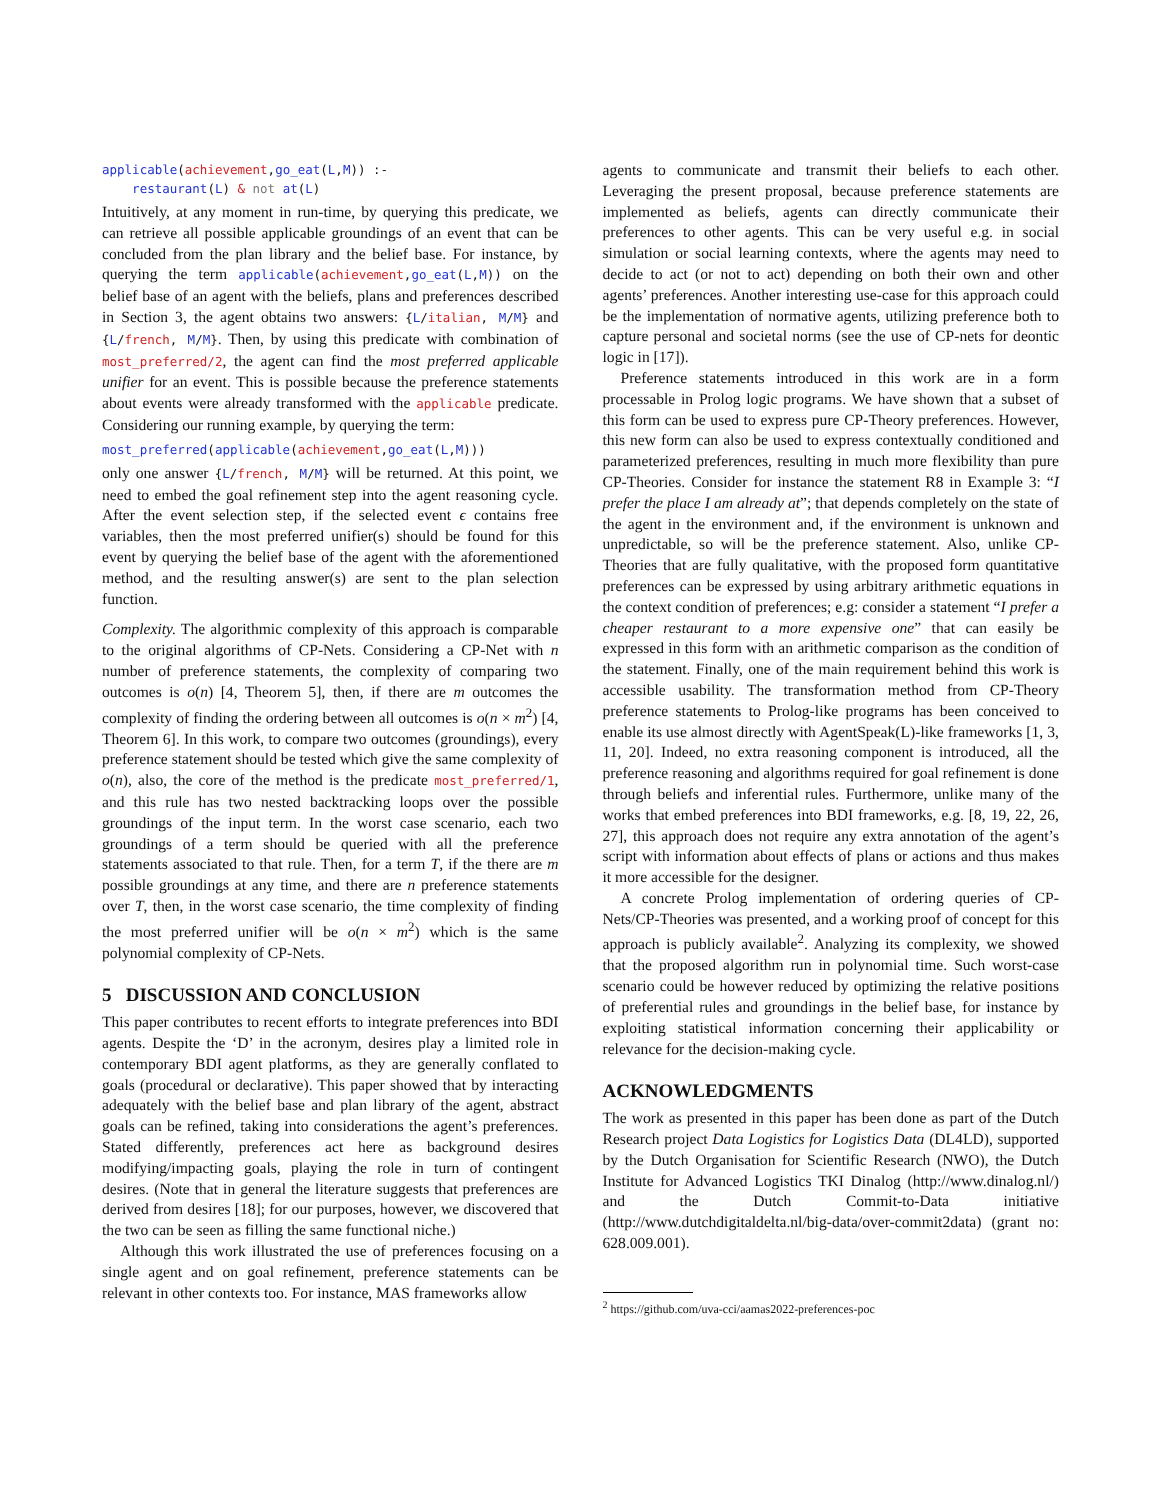applicable(achievement,go_eat(L,M)) :-
    restaurant(L) & not at(L)
Intuitively, at any moment in run-time, by querying this predicate, we can retrieve all possible applicable groundings of an event that can be concluded from the plan library and the belief base. For instance, by querying the term applicable(achievement,go_eat(L,M)) on the belief base of an agent with the beliefs, plans and preferences described in Section 3, the agent obtains two answers: {L/italian, M/M} and {L/french, M/M}. Then, by using this predicate with combination of most_preferred/2, the agent can find the most preferred applicable unifier for an event. This is possible because the preference statements about events were already transformed with the applicable predicate. Considering our running example, by querying the term:
most_preferred(applicable(achievement,go_eat(L,M)))
only one answer {L/french, M/M} will be returned. At this point, we need to embed the goal refinement step into the agent reasoning cycle. After the event selection step, if the selected event ϵ contains free variables, then the most preferred unifier(s) should be found for this event by querying the belief base of the agent with the aforementioned method, and the resulting answer(s) are sent to the plan selection function.
Complexity. The algorithmic complexity of this approach is comparable to the original algorithms of CP-Nets. Considering a CP-Net with n number of preference statements, the complexity of comparing two outcomes is o(n) [4, Theorem 5], then, if there are m outcomes the complexity of finding the ordering between all outcomes is o(n × m<sup>2</sup>) [4, Theorem 6]. In this work, to compare two outcomes (groundings), every preference statement should be tested which give the same complexity of o(n), also, the core of the method is the predicate most_preferred/1, and this rule has two nested backtracking loops over the possible groundings of the input term. In the worst case scenario, each two groundings of a term should be queried with all the preference statements associated to that rule. Then, for a term T, if the there are m possible groundings at any time, and there are n preference statements over T, then, in the worst case scenario, the time complexity of finding the most preferred unifier will be o(n × m<sup>2</sup>) which is the same polynomial complexity of CP-Nets.
5 DISCUSSION AND CONCLUSION
This paper contributes to recent efforts to integrate preferences into BDI agents. Despite the ‘D’ in the acronym, desires play a limited role in contemporary BDI agent platforms, as they are generally conflated to goals (procedural or declarative). This paper showed that by interacting adequately with the belief base and plan library of the agent, abstract goals can be refined, taking into considerations the agent’s preferences. Stated differently, preferences act here as background desires modifying/impacting goals, playing the role in turn of contingent desires. (Note that in general the literature suggests that preferences are derived from desires [18]; for our purposes, however, we discovered that the two can be seen as filling the same functional niche.)
Although this work illustrated the use of preferences focusing on a single agent and on goal refinement, preference statements can be relevant in other contexts too. For instance, MAS frameworks allow
agents to communicate and transmit their beliefs to each other. Leveraging the present proposal, because preference statements are implemented as beliefs, agents can directly communicate their preferences to other agents. This can be very useful e.g. in social simulation or social learning contexts, where the agents may need to decide to act (or not to act) depending on both their own and other agents’ preferences. Another interesting use-case for this approach could be the implementation of normative agents, utilizing preference both to capture personal and societal norms (see the use of CP-nets for deontic logic in [17]).
Preference statements introduced in this work are in a form processable in Prolog logic programs. We have shown that a subset of this form can be used to express pure CP-Theory preferences. However, this new form can also be used to express contextually conditioned and parameterized preferences, resulting in much more flexibility than pure CP-Theories. Consider for instance the statement R8 in Example 3: “I prefer the place I am already at”; that depends completely on the state of the agent in the environment and, if the environment is unknown and unpredictable, so will be the preference statement. Also, unlike CP-Theories that are fully qualitative, with the proposed form quantitative preferences can be expressed by using arbitrary arithmetic equations in the context condition of preferences; e.g: consider a statement “I prefer a cheaper restaurant to a more expensive one” that can easily be expressed in this form with an arithmetic comparison as the condition of the statement. Finally, one of the main requirement behind this work is accessible usability. The transformation method from CP-Theory preference statements to Prolog-like programs has been conceived to enable its use almost directly with AgentSpeak(L)-like frameworks [1, 3, 11, 20]. Indeed, no extra reasoning component is introduced, all the preference reasoning and algorithms required for goal refinement is done through beliefs and inferential rules. Furthermore, unlike many of the works that embed preferences into BDI frameworks, e.g. [8, 19, 22, 26, 27], this approach does not require any extra annotation of the agent’s script with information about effects of plans or actions and thus makes it more accessible for the designer.
A concrete Prolog implementation of ordering queries of CP-Nets/CP-Theories was presented, and a working proof of concept for this approach is publicly available<sup>2</sup>. Analyzing its complexity, we showed that the proposed algorithm run in polynomial time. Such worst-case scenario could be however reduced by optimizing the relative positions of preferential rules and groundings in the belief base, for instance by exploiting statistical information concerning their applicability or relevance for the decision-making cycle.
ACKNOWLEDGMENTS
The work as presented in this paper has been done as part of the Dutch Research project Data Logistics for Logistics Data (DL4LD), supported by the Dutch Organisation for Scientific Research (NWO), the Dutch Institute for Advanced Logistics TKI Dinalog (http://www.dinalog.nl/) and the Dutch Commit-to-Data initiative (http://www.dutchdigitaldelta.nl/big-data/over-commit2data) (grant no: 628.009.001).
<sup>2</sup> https://github.com/uva-cci/aamas2022-preferences-poc